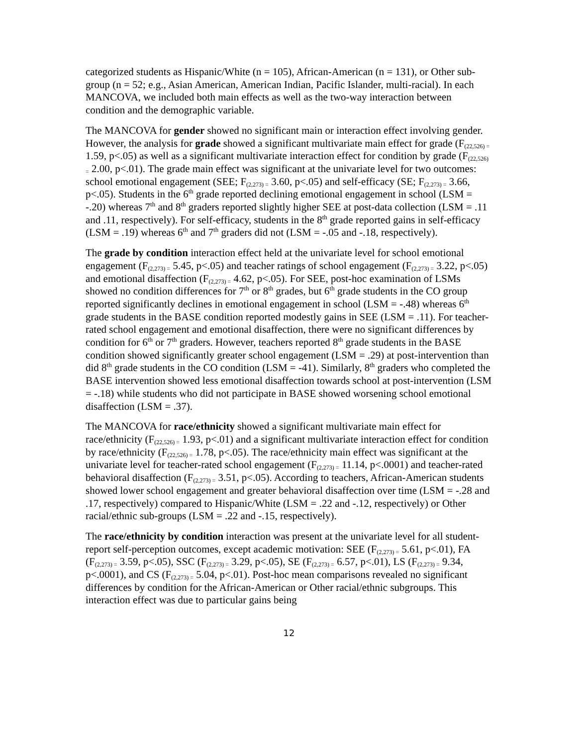categorized students as Hispanic/White (n = 105), African-American (n = 131), or Other sub-group (n = 52; e.g., Asian American, American Indian, Pacific Islander, multi-racial). In each MANCOVA, we included both main effects as well as the two-way interaction between condition and the demographic variable.
The MANCOVA for gender showed no significant main or interaction effect involving gender. However, the analysis for grade showed a significant multivariate main effect for grade (F<sub>(22,526) =</sub> 1.59, p<.05) as well as a significant multivariate interaction effect for condition by grade (F<sub>(22,526) =</sub> 2.00, p<.01). The grade main effect was significant at the univariate level for two outcomes: school emotional engagement (SEE; F<sub>(2,273) =</sub> 3.60, p<.05) and self-efficacy (SE; F<sub>(2,273) =</sub> 3.66, p<.05). Students in the 6<sup>th</sup> grade reported declining emotional engagement in school (LSM = -.20) whereas 7<sup>th</sup> and 8<sup>th</sup> graders reported slightly higher SEE at post-data collection (LSM = .11 and .11, respectively). For self-efficacy, students in the 8<sup>th</sup> grade reported gains in self-efficacy (LSM = .19) whereas 6<sup>th</sup> and 7<sup>th</sup> graders did not (LSM = -.05 and -.18, respectively).
The grade by condition interaction effect held at the univariate level for school emotional engagement (F<sub>(2,273) =</sub> 5.45, p<.05) and teacher ratings of school engagement (F<sub>(2,273) =</sub> 3.22, p<.05) and emotional disaffection (F<sub>(2,273) =</sub> 4.62, p<.05). For SEE, post-hoc examination of LSMs showed no condition differences for 7<sup>th</sup> or 8<sup>th</sup> grades, but 6<sup>th</sup> grade students in the CO group reported significantly declines in emotional engagement in school (LSM = -.48) whereas 6<sup>th</sup> grade students in the BASE condition reported modestly gains in SEE (LSM = .11). For teacher-rated school engagement and emotional disaffection, there were no significant differences by condition for 6<sup>th</sup> or 7<sup>th</sup> graders. However, teachers reported 8<sup>th</sup> grade students in the BASE condition showed significantly greater school engagement (LSM = .29) at post-intervention than did 8<sup>th</sup> grade students in the CO condition (LSM = -41). Similarly, 8<sup>th</sup> graders who completed the BASE intervention showed less emotional disaffection towards school at post-intervention (LSM = -.18) while students who did not participate in BASE showed worsening school emotional disaffection (LSM = .37).
The MANCOVA for race/ethnicity showed a significant multivariate main effect for race/ethnicity (F<sub>(22,526) =</sub> 1.93, p<.01) and a significant multivariate interaction effect for condition by race/ethnicity (F<sub>(22,526) =</sub> 1.78, p<.05). The race/ethnicity main effect was significant at the univariate level for teacher-rated school engagement (F<sub>(2,273) =</sub> 11.14, p<.0001) and teacher-rated behavioral disaffection (F<sub>(2,273) =</sub> 3.51, p<.05). According to teachers, African-American students showed lower school engagement and greater behavioral disaffection over time (LSM = -.28 and .17, respectively) compared to Hispanic/White (LSM = .22 and -.12, respectively) or Other racial/ethnic sub-groups (LSM = .22 and -.15, respectively).
The race/ethnicity by condition interaction was present at the univariate level for all student-report self-perception outcomes, except academic motivation: SEE (F<sub>(2,273) =</sub> 5.61, p<.01), FA (F<sub>(2,273) =</sub> 3.59, p<.05), SSC (F<sub>(2,273) =</sub> 3.29, p<.05), SE (F<sub>(2,273) =</sub> 6.57, p<.01), LS (F<sub>(2,273) =</sub> 9.34, p<.0001), and CS (F<sub>(2,273) =</sub> 5.04, p<.01). Post-hoc mean comparisons revealed no significant differences by condition for the African-American or Other racial/ethnic subgroups. This interaction effect was due to particular gains being
12